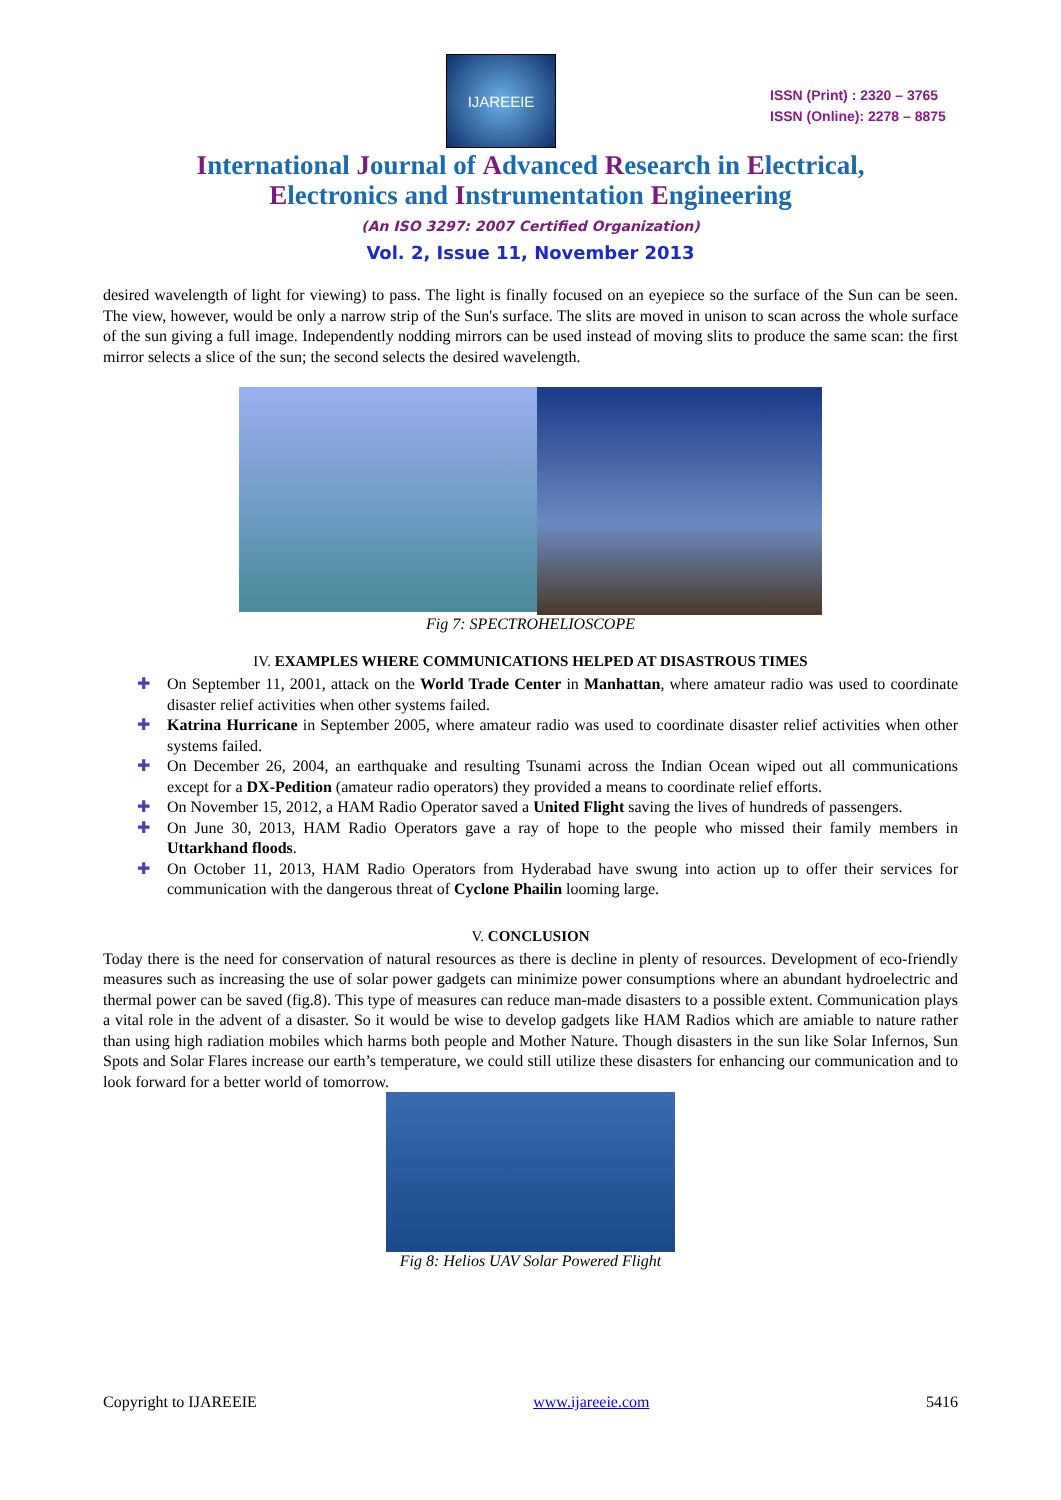IJAREEIE
ISSN (Print) : 2320 – 3765
ISSN (Online): 2278 – 8875
International Journal of Advanced Research in Electrical,
Electronics and Instrumentation Engineering
(An ISO 3297: 2007 Certified Organization)
Vol. 2, Issue 11, November 2013
desired wavelength of light for viewing) to pass. The light is finally focused on an eyepiece so the surface of the Sun can be seen. The view, however, would be only a narrow strip of the Sun's surface. The slits are moved in unison to scan across the whole surface of the sun giving a full image. Independently nodding mirrors can be used instead of moving slits to produce the same scan: the first mirror selects a slice of the sun; the second selects the desired wavelength.
Fig 7: SPECTROHELIOSCOPE
IV. EXAMPLES WHERE COMMUNICATIONS HELPED AT DISASTROUS TIMES
✚ On September 11, 2001, attack on the World Trade Center in Manhattan, where amateur radio was used to coordinate disaster relief activities when other systems failed.
✚ Katrina Hurricane in September 2005, where amateur radio was used to coordinate disaster relief activities when other systems failed.
✚ On December 26, 2004, an earthquake and resulting Tsunami across the Indian Ocean wiped out all communications except for a DX-Pedition (amateur radio operators) they provided a means to coordinate relief efforts.
✚ On November 15, 2012, a HAM Radio Operator saved a United Flight saving the lives of hundreds of passengers.
✚ On June 30, 2013, HAM Radio Operators gave a ray of hope to the people who missed their family members in Uttarkhand floods.
✚ On October 11, 2013, HAM Radio Operators from Hyderabad have swung into action up to offer their services for communication with the dangerous threat of Cyclone Phailin looming large.
V. CONCLUSION
Today there is the need for conservation of natural resources as there is decline in plenty of resources. Development of eco-friendly measures such as increasing the use of solar power gadgets can minimize power consumptions where an abundant hydroelectric and thermal power can be saved (fig.8). This type of measures can reduce man-made disasters to a possible extent. Communication plays a vital role in the advent of a disaster. So it would be wise to develop gadgets like HAM Radios which are amiable to nature rather than using high radiation mobiles which harms both people and Mother Nature. Though disasters in the sun like Solar Infernos, Sun Spots and Solar Flares increase our earth’s temperature, we could still utilize these disasters for enhancing our communication and to look forward for a better world of tomorrow.
Fig 8: Helios UAV Solar Powered Flight
Copyright to IJAREEIE www.ijareeie.com 5416